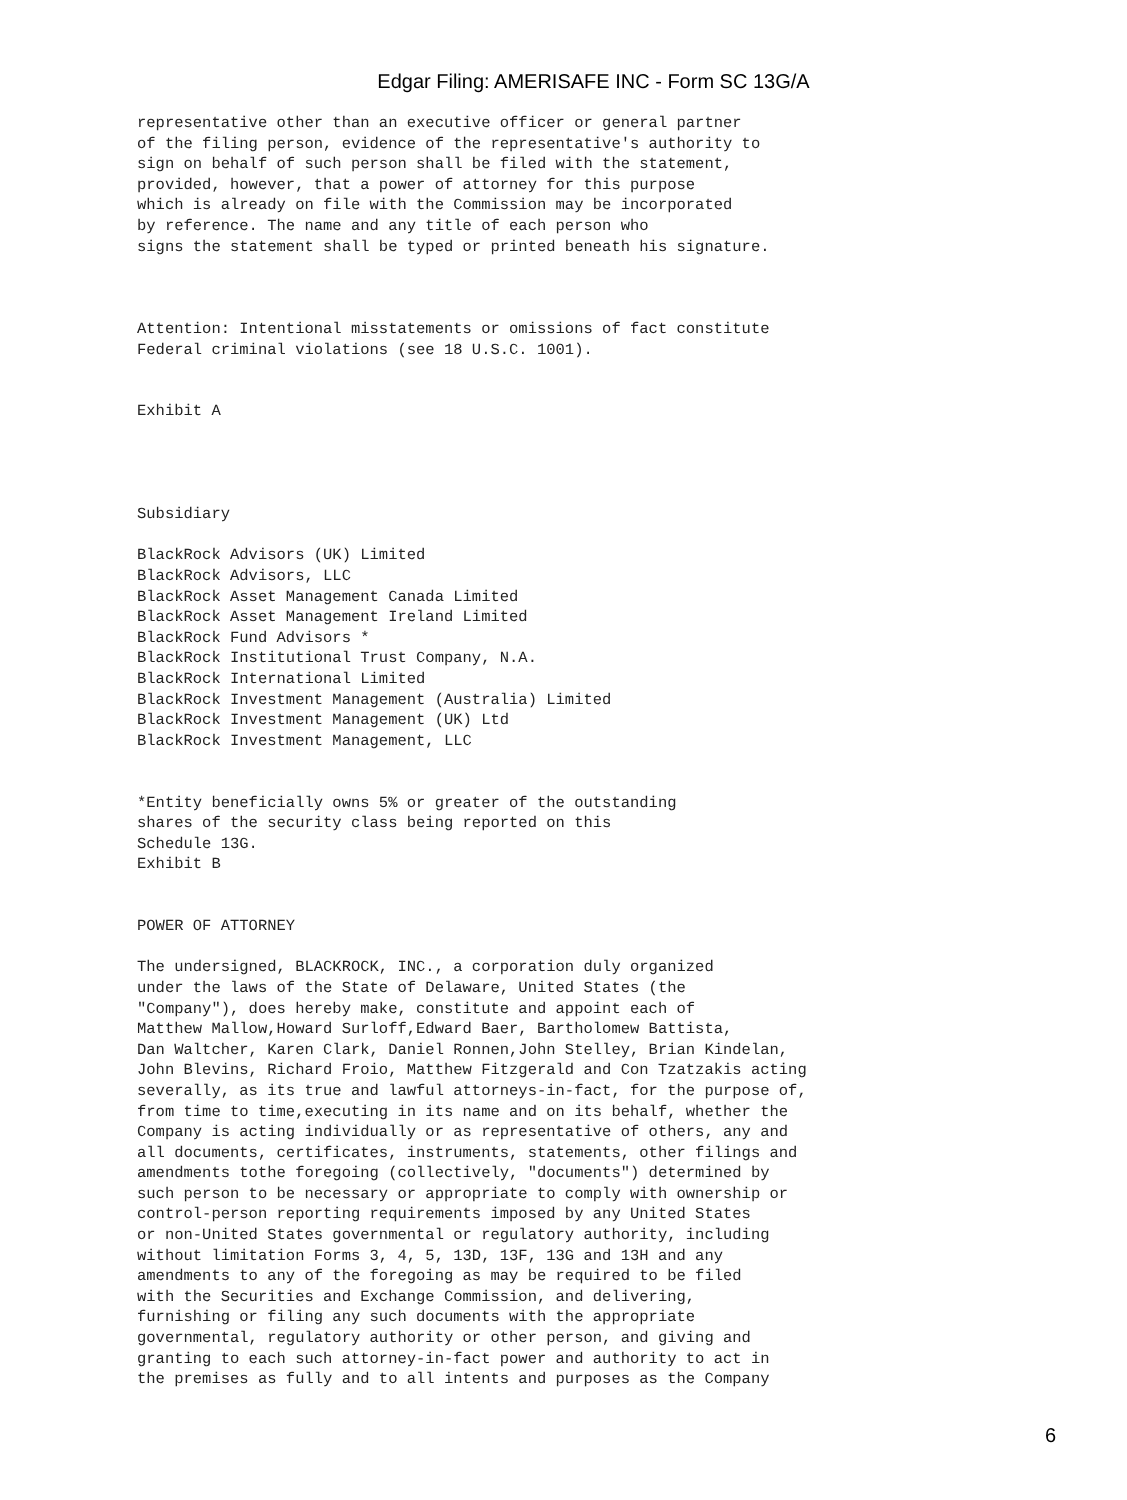Edgar Filing: AMERISAFE INC - Form SC 13G/A
representative other than an executive officer or general partner
of the filing person, evidence of the representative's authority to
sign on behalf of such person shall be filed with the statement,
provided, however, that a power of attorney for this purpose
which is already on file with the Commission may be incorporated
by reference. The name and any title of each person who
signs the statement shall be typed or printed beneath his signature.



Attention: Intentional misstatements or omissions of fact constitute
Federal criminal violations (see 18 U.S.C. 1001).


Exhibit A




Subsidiary

BlackRock Advisors (UK) Limited
BlackRock Advisors, LLC
BlackRock Asset Management Canada Limited
BlackRock Asset Management Ireland Limited
BlackRock Fund Advisors *
BlackRock Institutional Trust Company, N.A.
BlackRock International Limited
BlackRock Investment Management (Australia) Limited
BlackRock Investment Management (UK) Ltd
BlackRock Investment Management, LLC


*Entity beneficially owns 5% or greater of the outstanding
shares of the security class being reported on this
Schedule 13G.
Exhibit B


POWER OF ATTORNEY

The undersigned, BLACKROCK, INC., a corporation duly organized
under the laws of the State of Delaware, United States (the
"Company"), does hereby make, constitute and appoint each of
Matthew Mallow,Howard Surloff,Edward Baer, Bartholomew Battista,
Dan Waltcher, Karen Clark, Daniel Ronnen,John Stelley, Brian Kindelan,
John Blevins, Richard Froio, Matthew Fitzgerald and Con Tzatzakis acting
severally, as its true and lawful attorneys-in-fact, for the purpose of,
from time to time,executing in its name and on its behalf, whether the
Company is acting individually or as representative of others, any and
all documents, certificates, instruments, statements, other filings and
amendments tothe foregoing (collectively, "documents") determined by
such person to be necessary or appropriate to comply with ownership or
control-person reporting requirements imposed by any United States
or non-United States governmental or regulatory authority, including
without limitation Forms 3, 4, 5, 13D, 13F, 13G and 13H and any
amendments to any of the foregoing as may be required to be filed
with the Securities and Exchange Commission, and delivering,
furnishing or filing any such documents with the appropriate
governmental, regulatory authority or other person, and giving and
granting to each such attorney-in-fact power and authority to act in
the premises as fully and to all intents and purposes as the Company
6